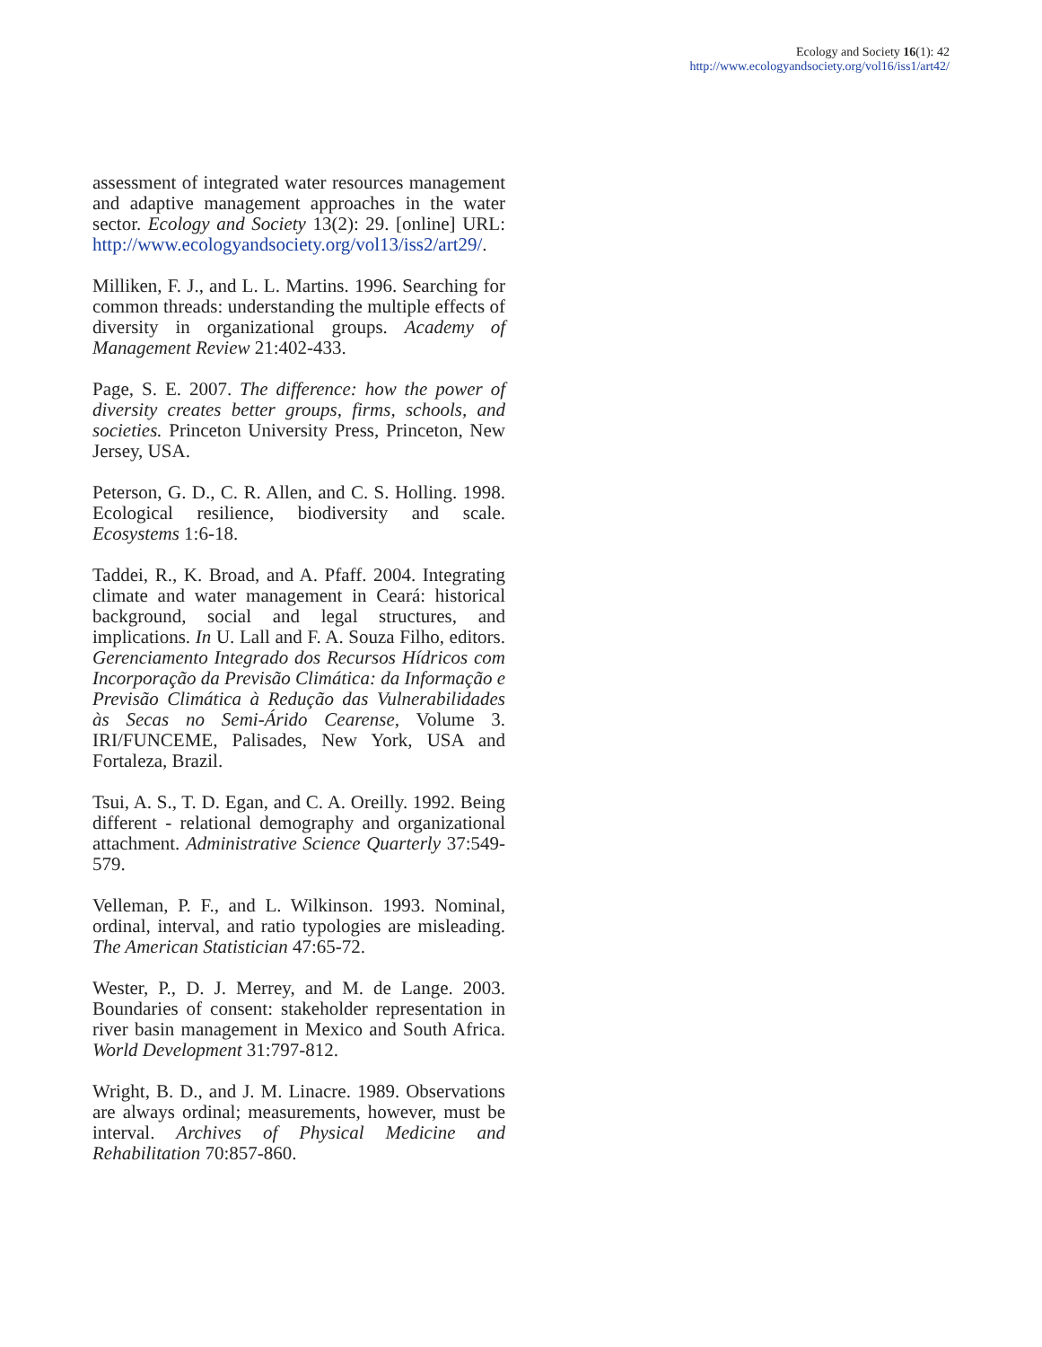Ecology and Society 16(1): 42
http://www.ecologyandsociety.org/vol16/iss1/art42/
assessment of integrated water resources management and adaptive management approaches in the water sector. Ecology and Society 13(2): 29. [online] URL: http://www.ecologyandsociety.org/vol13/iss2/art29/.
Milliken, F. J., and L. L. Martins. 1996. Searching for common threads: understanding the multiple effects of diversity in organizational groups. Academy of Management Review 21:402-433.
Page, S. E. 2007. The difference: how the power of diversity creates better groups, firms, schools, and societies. Princeton University Press, Princeton, New Jersey, USA.
Peterson, G. D., C. R. Allen, and C. S. Holling. 1998. Ecological resilience, biodiversity and scale. Ecosystems 1:6-18.
Taddei, R., K. Broad, and A. Pfaff. 2004. Integrating climate and water management in Ceará: historical background, social and legal structures, and implications. In U. Lall and F. A. Souza Filho, editors. Gerenciamento Integrado dos Recursos Hídricos com Incorporação da Previsão Climática: da Informação e Previsão Climática à Redução das Vulnerabilidades às Secas no Semi-Árido Cearense, Volume 3. IRI/FUNCEME, Palisades, New York, USA and Fortaleza, Brazil.
Tsui, A. S., T. D. Egan, and C. A. Oreilly. 1992. Being different - relational demography and organizational attachment. Administrative Science Quarterly 37:549-579.
Velleman, P. F., and L. Wilkinson. 1993. Nominal, ordinal, interval, and ratio typologies are misleading. The American Statistician 47:65-72.
Wester, P., D. J. Merrey, and M. de Lange. 2003. Boundaries of consent: stakeholder representation in river basin management in Mexico and South Africa. World Development 31:797-812.
Wright, B. D., and J. M. Linacre. 1989. Observations are always ordinal; measurements, however, must be interval. Archives of Physical Medicine and Rehabilitation 70:857-860.